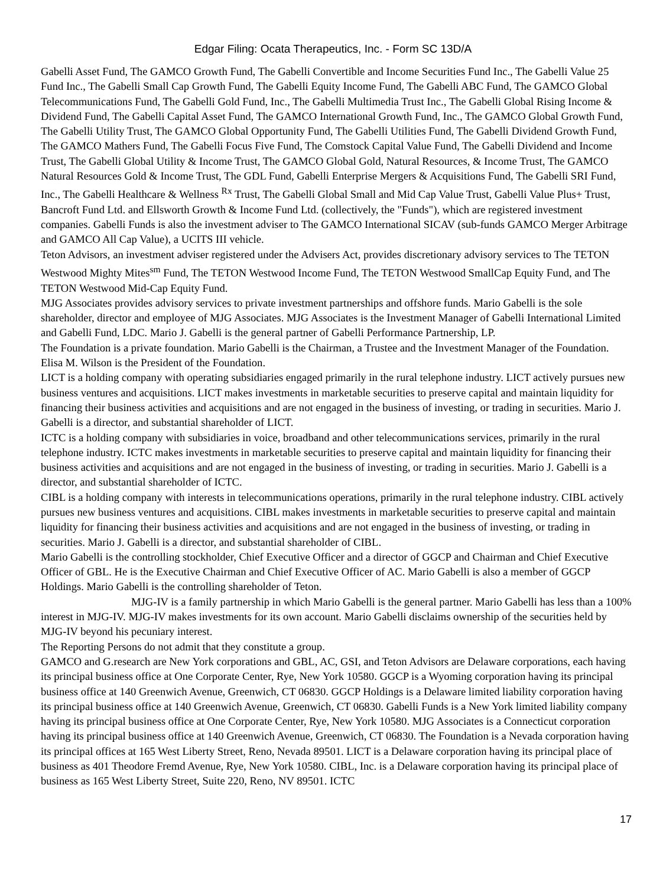Edgar Filing: Ocata Therapeutics, Inc. - Form SC 13D/A
Gabelli Asset Fund, The GAMCO Growth Fund, The Gabelli Convertible and Income Securities Fund Inc., The Gabelli Value 25 Fund Inc., The Gabelli Small Cap Growth Fund, The Gabelli Equity Income Fund, The Gabelli ABC Fund, The GAMCO Global Telecommunications Fund, The Gabelli Gold Fund, Inc., The Gabelli Multimedia Trust Inc., The Gabelli Global Rising Income & Dividend Fund, The Gabelli Capital Asset Fund, The GAMCO International Growth Fund, Inc., The GAMCO Global Growth Fund, The Gabelli Utility Trust, The GAMCO Global Opportunity Fund, The Gabelli Utilities Fund, The Gabelli Dividend Growth Fund, The GAMCO Mathers Fund, The Gabelli Focus Five Fund, The Comstock Capital Value Fund, The Gabelli Dividend and Income Trust, The Gabelli Global Utility & Income Trust, The GAMCO Global Gold, Natural Resources, & Income Trust, The GAMCO Natural Resources Gold & Income Trust, The GDL Fund, Gabelli Enterprise Mergers & Acquisitions Fund, The Gabelli SRI Fund, Inc., The Gabelli Healthcare & Wellness <sup>Rx</sup> Trust, The Gabelli Global Small and Mid Cap Value Trust, Gabelli Value Plus+ Trust, Bancroft Fund Ltd. and Ellsworth Growth & Income Fund Ltd. (collectively, the "Funds"), which are registered investment companies. Gabelli Funds is also the investment adviser to The GAMCO International SICAV (sub-funds GAMCO Merger Arbitrage and GAMCO All Cap Value), a UCITS III vehicle.
Teton Advisors, an investment adviser registered under the Advisers Act, provides discretionary advisory services to The TETON Westwood Mighty Mites<sup>sm</sup> Fund, The TETON Westwood Income Fund, The TETON Westwood SmallCap Equity Fund, and The TETON Westwood Mid-Cap Equity Fund.
MJG Associates provides advisory services to private investment partnerships and offshore funds. Mario Gabelli is the sole shareholder, director and employee of MJG Associates. MJG Associates is the Investment Manager of Gabelli International Limited and Gabelli Fund, LDC. Mario J. Gabelli is the general partner of Gabelli Performance Partnership, LP.
The Foundation is a private foundation. Mario Gabelli is the Chairman, a Trustee and the Investment Manager of the Foundation. Elisa M. Wilson is the President of the Foundation.
LICT is a holding company with operating subsidiaries engaged primarily in the rural telephone industry. LICT actively pursues new business ventures and acquisitions. LICT makes investments in marketable securities to preserve capital and maintain liquidity for financing their business activities and acquisitions and are not engaged in the business of investing, or trading in securities. Mario J. Gabelli is a director, and substantial shareholder of LICT.
ICTC is a holding company with subsidiaries in voice, broadband and other telecommunications services, primarily in the rural telephone industry. ICTC makes investments in marketable securities to preserve capital and maintain liquidity for financing their business activities and acquisitions and are not engaged in the business of investing, or trading in securities. Mario J. Gabelli is a director, and substantial shareholder of ICTC.
CIBL is a holding company with interests in telecommunications operations, primarily in the rural telephone industry. CIBL actively pursues new business ventures and acquisitions. CIBL makes investments in marketable securities to preserve capital and maintain liquidity for financing their business activities and acquisitions and are not engaged in the business of investing, or trading in securities. Mario J. Gabelli is a director, and substantial shareholder of CIBL.
Mario Gabelli is the controlling stockholder, Chief Executive Officer and a director of GGCP and Chairman and Chief Executive Officer of GBL. He is the Executive Chairman and Chief Executive Officer of AC. Mario Gabelli is also a member of GGCP Holdings. Mario Gabelli is the controlling shareholder of Teton.
MJG-IV is a family partnership in which Mario Gabelli is the general partner. Mario Gabelli has less than a 100% interest in MJG-IV. MJG-IV makes investments for its own account. Mario Gabelli disclaims ownership of the securities held by MJG-IV beyond his pecuniary interest.
The Reporting Persons do not admit that they constitute a group.
GAMCO and G.research are New York corporations and GBL, AC, GSI, and Teton Advisors are Delaware corporations, each having its principal business office at One Corporate Center, Rye, New York 10580. GGCP is a Wyoming corporation having its principal business office at 140 Greenwich Avenue, Greenwich, CT 06830. GGCP Holdings is a Delaware limited liability corporation having its principal business office at 140 Greenwich Avenue, Greenwich, CT 06830. Gabelli Funds is a New York limited liability company having its principal business office at One Corporate Center, Rye, New York 10580. MJG Associates is a Connecticut corporation having its principal business office at 140 Greenwich Avenue, Greenwich, CT 06830. The Foundation is a Nevada corporation having its principal offices at 165 West Liberty Street, Reno, Nevada 89501. LICT is a Delaware corporation having its principal place of business as 401 Theodore Fremd Avenue, Rye, New York 10580. CIBL, Inc. is a Delaware corporation having its principal place of business as 165 West Liberty Street, Suite 220, Reno, NV 89501. ICTC
17